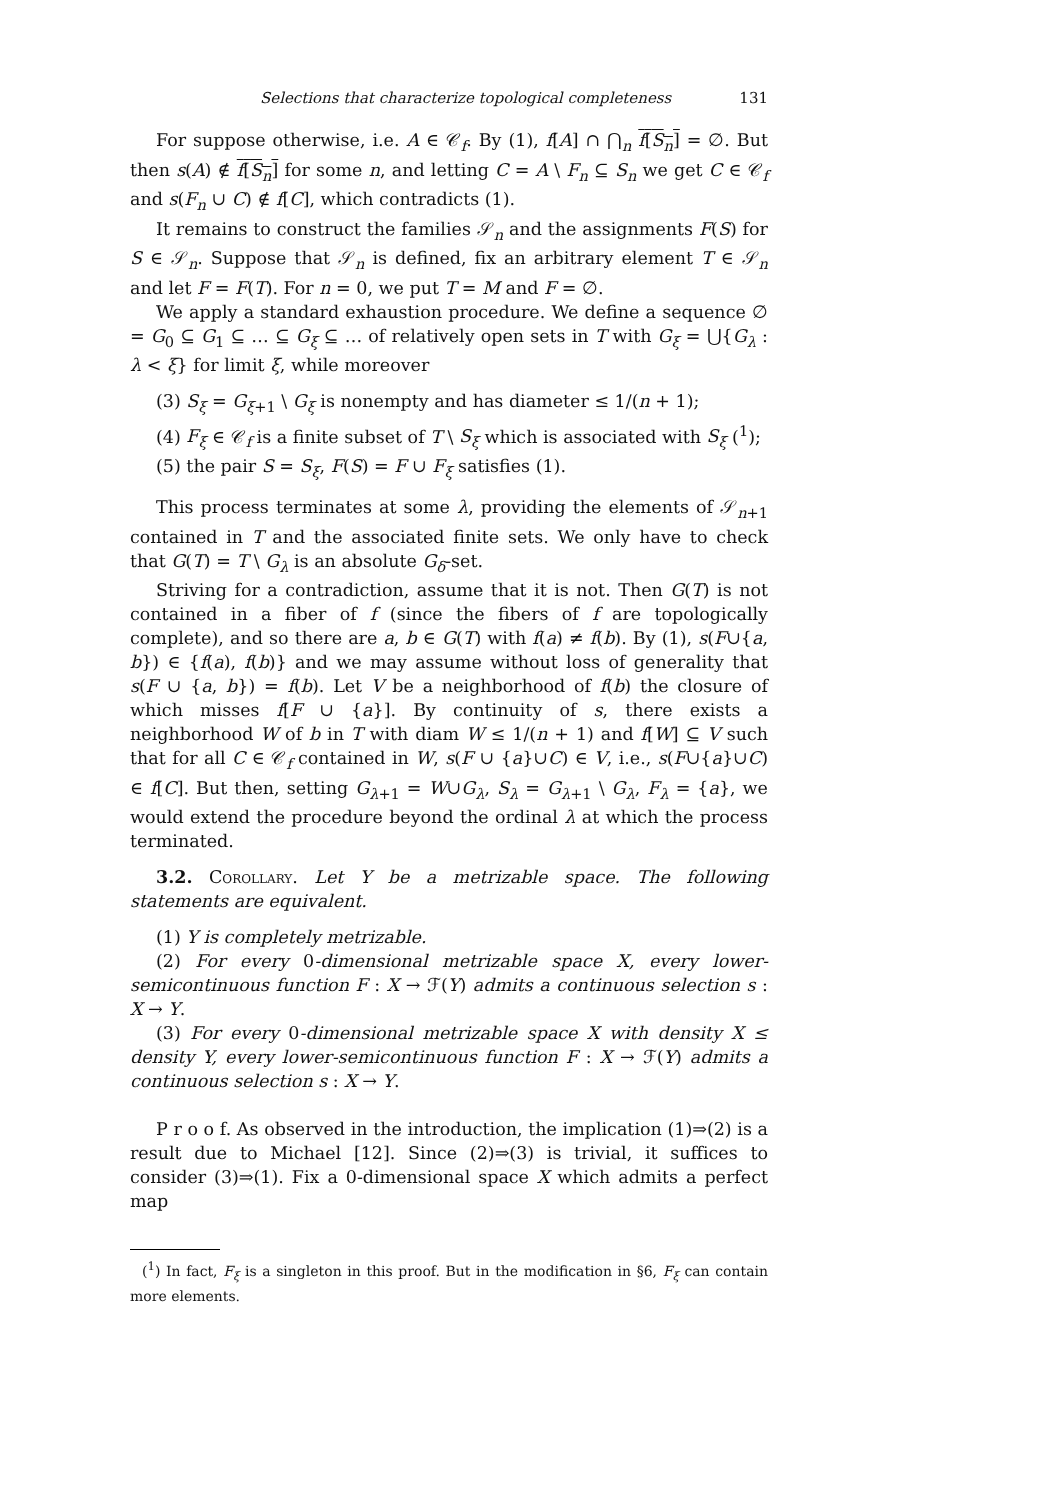Selections that characterize topological completeness 131
For suppose otherwise, i.e. A ∈ 𝒞<sub>f</sub>. By (1), f[A] ∩ ⋂<sub>n</sub> f[S<sub>n</sub>] = ∅. But then s(A) ∉ f[S<sub>n</sub>] for some n, and letting C = A \ F<sub>n</sub> ⊆ S<sub>n</sub> we get C ∈ 𝒞<sub>f</sub> and s(F<sub>n</sub> ∪ C) ∉ f[C], which contradicts (1).
It remains to construct the families 𝒮<sub>n</sub> and the assignments F(S) for S ∈ 𝒮<sub>n</sub>. Suppose that 𝒮<sub>n</sub> is defined, fix an arbitrary element T ∈ 𝒮<sub>n</sub> and let F = F(T). For n = 0, we put T = M and F = ∅.
We apply a standard exhaustion procedure. We define a sequence ∅ = G<sub>0</sub> ⊆ G<sub>1</sub> ⊆ … ⊆ G<sub>ξ</sub> ⊆ … of relatively open sets in T with G<sub>ξ</sub> = ⋃{G<sub>λ</sub> : λ < ξ} for limit ξ, while moreover
(3) S<sub>ξ</sub> = G<sub>ξ+1</sub> \ G<sub>ξ</sub> is nonempty and has diameter ≤ 1/(n + 1);
(4) F<sub>ξ</sub> ∈ 𝒞<sub>f</sub> is a finite subset of T \ S<sub>ξ</sub> which is associated with S<sub>ξ</sub> (<sup>1</sup>);
(5) the pair S = S<sub>ξ</sub>, F(S) = F ∪ F<sub>ξ</sub> satisfies (1).
This process terminates at some λ, providing the elements of 𝒮<sub>n+1</sub> contained in T and the associated finite sets. We only have to check that G(T) = T \ G<sub>λ</sub> is an absolute G<sub>δ</sub>-set.
Striving for a contradiction, assume that it is not. Then G(T) is not contained in a fiber of f (since the fibers of f are topologically complete), and so there are a, b ∈ G(T) with f(a) ≠ f(b). By (1), s(F∪{a, b}) ∈ {f(a), f(b)} and we may assume without loss of generality that s(F ∪ {a, b}) = f(b). Let V be a neighborhood of f(b) the closure of which misses f[F ∪ {a}]. By continuity of s, there exists a neighborhood W of b in T with diam W ≤ 1/(n + 1) and f[W] ⊆ V such that for all C ∈ 𝒞<sub>f</sub> contained in W, s(F ∪ {a}∪C) ∈ V, i.e., s(F∪{a}∪C) ∈ f[C]. But then, setting G<sub>λ+1</sub> = W∪G<sub>λ</sub>, S<sub>λ</sub> = G<sub>λ+1</sub> \ G<sub>λ</sub>, F<sub>λ</sub> = {a}, we would extend the procedure beyond the ordinal λ at which the process terminated.
3.2. Corollary. Let Y be a metrizable space. The following statements are equivalent.
(1) Y is completely metrizable.
(2) For every 0-dimensional metrizable space X, every lower-semicontinuous function F : X → ℱ(Y) admits a continuous selection s : X → Y.
(3) For every 0-dimensional metrizable space X with density X ≤ density Y, every lower-semicontinuous function F : X → ℱ(Y) admits a continuous selection s : X → Y.
P r o o f. As observed in the introduction, the implication (1)⇒(2) is a result due to Michael [12]. Since (2)⇒(3) is trivial, it suffices to consider (3)⇒(1). Fix a 0-dimensional space X which admits a perfect map
(<sup>1</sup>) In fact, F<sub>ξ</sub> is a singleton in this proof. But in the modification in §6, F<sub>ξ</sub> can contain more elements.